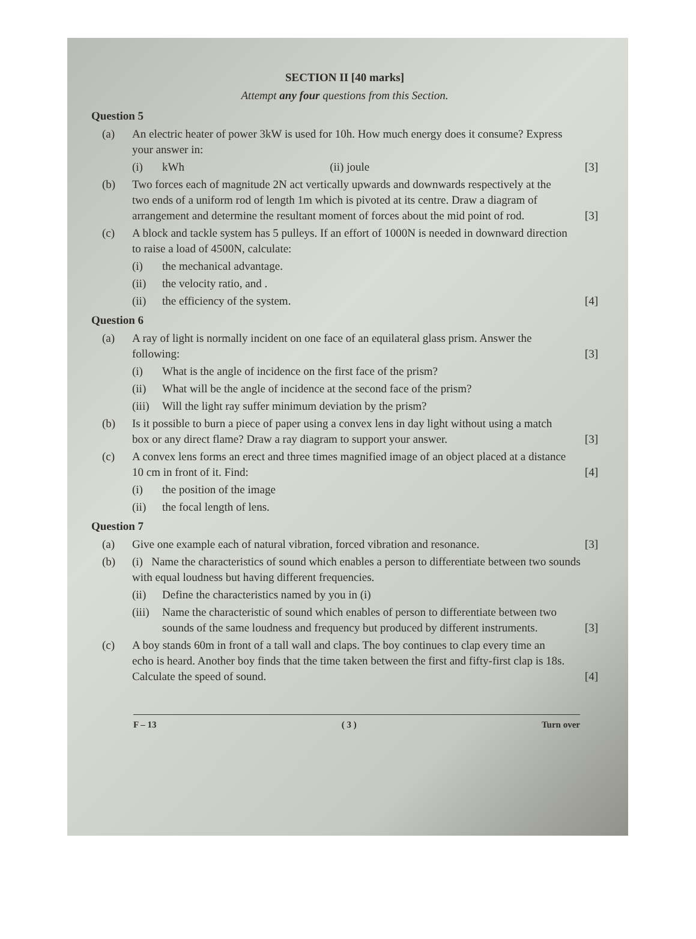SECTION II [40 marks]
Attempt any four questions from this Section.
Question 5
(a) An electric heater of power 3kW is used for 10h. How much energy does it consume? Express your answer in:
(i) kWh (ii) joule [3]
(b) Two forces each of magnitude 2N act vertically upwards and downwards respectively at the two ends of a uniform rod of length 1m which is pivoted at its centre. Draw a diagram of arrangement and determine the resultant moment of forces about the mid point of rod. [3]
(c) A block and tackle system has 5 pulleys. If an effort of 1000N is needed in downward direction to raise a load of 4500N, calculate:
(i) the mechanical advantage.
(ii) the velocity ratio, and .
(ii) the efficiency of the system. [4]
Question 6
(a) A ray of light is normally incident on one face of an equilateral glass prism. Answer the following: [3]
(i) What is the angle of incidence on the first face of the prism?
(ii) What will be the angle of incidence at the second face of the prism?
(iii) Will the light ray suffer minimum deviation by the prism?
(b) Is it possible to burn a piece of paper using a convex lens in day light without using a match box or any direct flame? Draw a ray diagram to support your answer. [3]
(c) A convex lens forms an erect and three times magnified image of an object placed at a distance 10 cm in front of it. Find: [4]
(i) the position of the image
(ii) the focal length of lens.
Question 7
(a) Give one example each of natural vibration, forced vibration and resonance. [3]
(b) (i) Name the characteristics of sound which enables a person to differentiate between two sounds with equal loudness but having different frequencies.
(ii) Define the characteristics named by you in (i)
(iii) Name the characteristic of sound which enables of person to differentiate between two sounds of the same loudness and frequency but produced by different instruments. [3]
(c) A boy stands 60m in front of a tall wall and claps. The boy continues to clap every time an echo is heard. Another boy finds that the time taken between the first and fifty-first clap is 18s. Calculate the speed of sound. [4]
F – 13 ( 3 ) Turn over